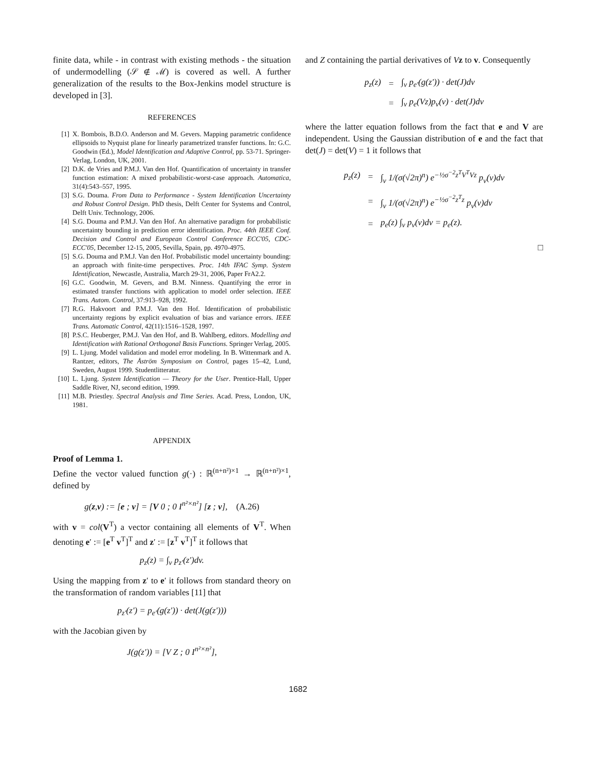finite data, while - in contrast with existing methods - the situation of undermodelling (𝒮 ∉ ℳ) is covered as well. A further generalization of the results to the Box-Jenkins model structure is developed in [3].
REFERENCES
[1] X. Bombois, B.D.O. Anderson and M. Gevers. Mapping parametric confidence ellipsoids to Nyquist plane for linearly parametrized transfer functions. In: G.C. Goodwin (Ed.), Model Identification and Adaptive Control, pp. 53-71. Springer-Verlag, London, UK, 2001.
[2] D.K. de Vries and P.M.J. Van den Hof. Quantification of uncertainty in transfer function estimation: A mixed probabilistic-worst-case approach. Automatica, 31(4):543–557, 1995.
[3] S.G. Douma. From Data to Performance - System Identification Uncertainty and Robust Control Design. PhD thesis, Delft Center for Systems and Control, Delft Univ. Technology, 2006.
[4] S.G. Douma and P.M.J. Van den Hof. An alternative paradigm for probabilistic uncertainty bounding in prediction error identification. Proc. 44th IEEE Conf. Decision and Control and European Control Conference ECC'05, CDC-ECC'05, December 12-15, 2005, Sevilla, Spain, pp. 4970-4975.
[5] S.G. Douma and P.M.J. Van den Hof. Probabilistic model uncertainty bounding: an approach with finite-time perspectives. Proc. 14th IFAC Symp. System Identification, Newcastle, Australia, March 29-31, 2006, Paper FrA2.2.
[6] G.C. Goodwin, M. Gevers, and B.M. Ninness. Quantifying the error in estimated transfer functions with application to model order selection. IEEE Trans. Autom. Control, 37:913–928, 1992.
[7] R.G. Hakvoort and P.M.J. Van den Hof. Identification of probabilistic uncertainty regions by explicit evaluation of bias and variance errors. IEEE Trans. Automatic Control, 42(11):1516–1528, 1997.
[8] P.S.C. Heuberger, P.M.J. Van den Hof, and B. Wahlberg, editors. Modelling and Identification with Rational Orthogonal Basis Functions. Springer Verlag, 2005.
[9] L. Ljung. Model validation and model error modeling. In B. Wittenmark and A. Rantzer, editors, The Åström Symposium on Control, pages 15–42, Lund, Sweden, August 1999. Studentlitteratur.
[10] L. Ljung. System Identification — Theory for the User. Prentice-Hall, Upper Saddle River, NJ, second edition, 1999.
[11] M.B. Priestley. Spectral Analysis and Time Series. Acad. Press, London, UK, 1981.
APPENDIX
Proof of Lemma 1.
Define the vector valued function g(·) : ℝ<sup>(n+n²)×1</sup> → ℝ<sup>(n+n²)×1</sup>, defined by
g(z,v) := [e ; v] = [V 0 ; 0 I<sup>n²×n²</sup>] [z ; v], (A.26)
with v = col(V<sup>T</sup>) a vector containing all elements of V<sup>T</sup>. When denoting e′ := [e<sup>T</sup> v<sup>T</sup>]<sup>T</sup> and z′ := [z<sup>T</sup> v<sup>T</sup>]<sup>T</sup> it follows that
p<sub>z</sub>(z) = ∫<sub>v</sub> p<sub>z′</sub>(z′)dv.
Using the mapping from z′ to e′ it follows from standard theory on the transformation of random variables [11] that
p<sub>z′</sub>(z′) = p<sub>e′</sub>(g(z′)) · det(J(g(z′)))
with the Jacobian given by
J(g(z′)) = [V Z ; 0 I<sup>n²×n²</sup>],
and Z containing the partial derivatives of Vz to v. Consequently
| p<sub>z</sub>(z) | = | ∫<sub>v</sub> p<sub>e′</sub>(g(z′)) · det(J)dv |
| | = | ∫<sub>v</sub> p<sub>e</sub>(Vz)p<sub>v</sub>(v) · det(J)dv |
where the latter equation follows from the fact that e and V are independent. Using the Gaussian distribution of e and the fact that det(J) = det(V) = 1 it follows that
| p<sub>z</sub>(z) | = | ∫<sub>v</sub> 1/(σ(√2π)<sup>n</sup>) e<sup>−½σ<sup>−2</sup>z<sup>T</sup>V<sup>T</sup>Vz</sup> p<sub>v</sub>(v)dv |
| | = | ∫<sub>v</sub> 1/(σ(√2π)<sup>n</sup>) e<sup>−½σ<sup>−2</sup>z<sup>T</sup>z</sup> p<sub>v</sub>(v)dv |
| | = | p<sub>e</sub>(z) ∫<sub>v</sub> p<sub>v</sub>(v)dv = p<sub>e</sub>(z). |
□
1682